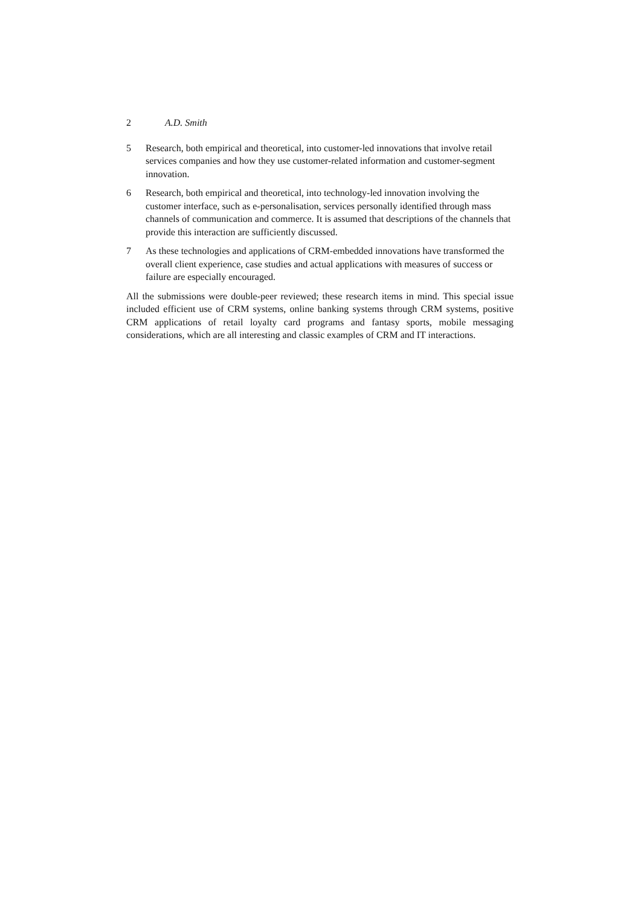2 A.D. Smith
5 Research, both empirical and theoretical, into customer-led innovations that involve retail services companies and how they use customer-related information and customer-segment innovation.
6 Research, both empirical and theoretical, into technology-led innovation involving the customer interface, such as e-personalisation, services personally identified through mass channels of communication and commerce. It is assumed that descriptions of the channels that provide this interaction are sufficiently discussed.
7 As these technologies and applications of CRM-embedded innovations have transformed the overall client experience, case studies and actual applications with measures of success or failure are especially encouraged.
All the submissions were double-peer reviewed; these research items in mind. This special issue included efficient use of CRM systems, online banking systems through CRM systems, positive CRM applications of retail loyalty card programs and fantasy sports, mobile messaging considerations, which are all interesting and classic examples of CRM and IT interactions.